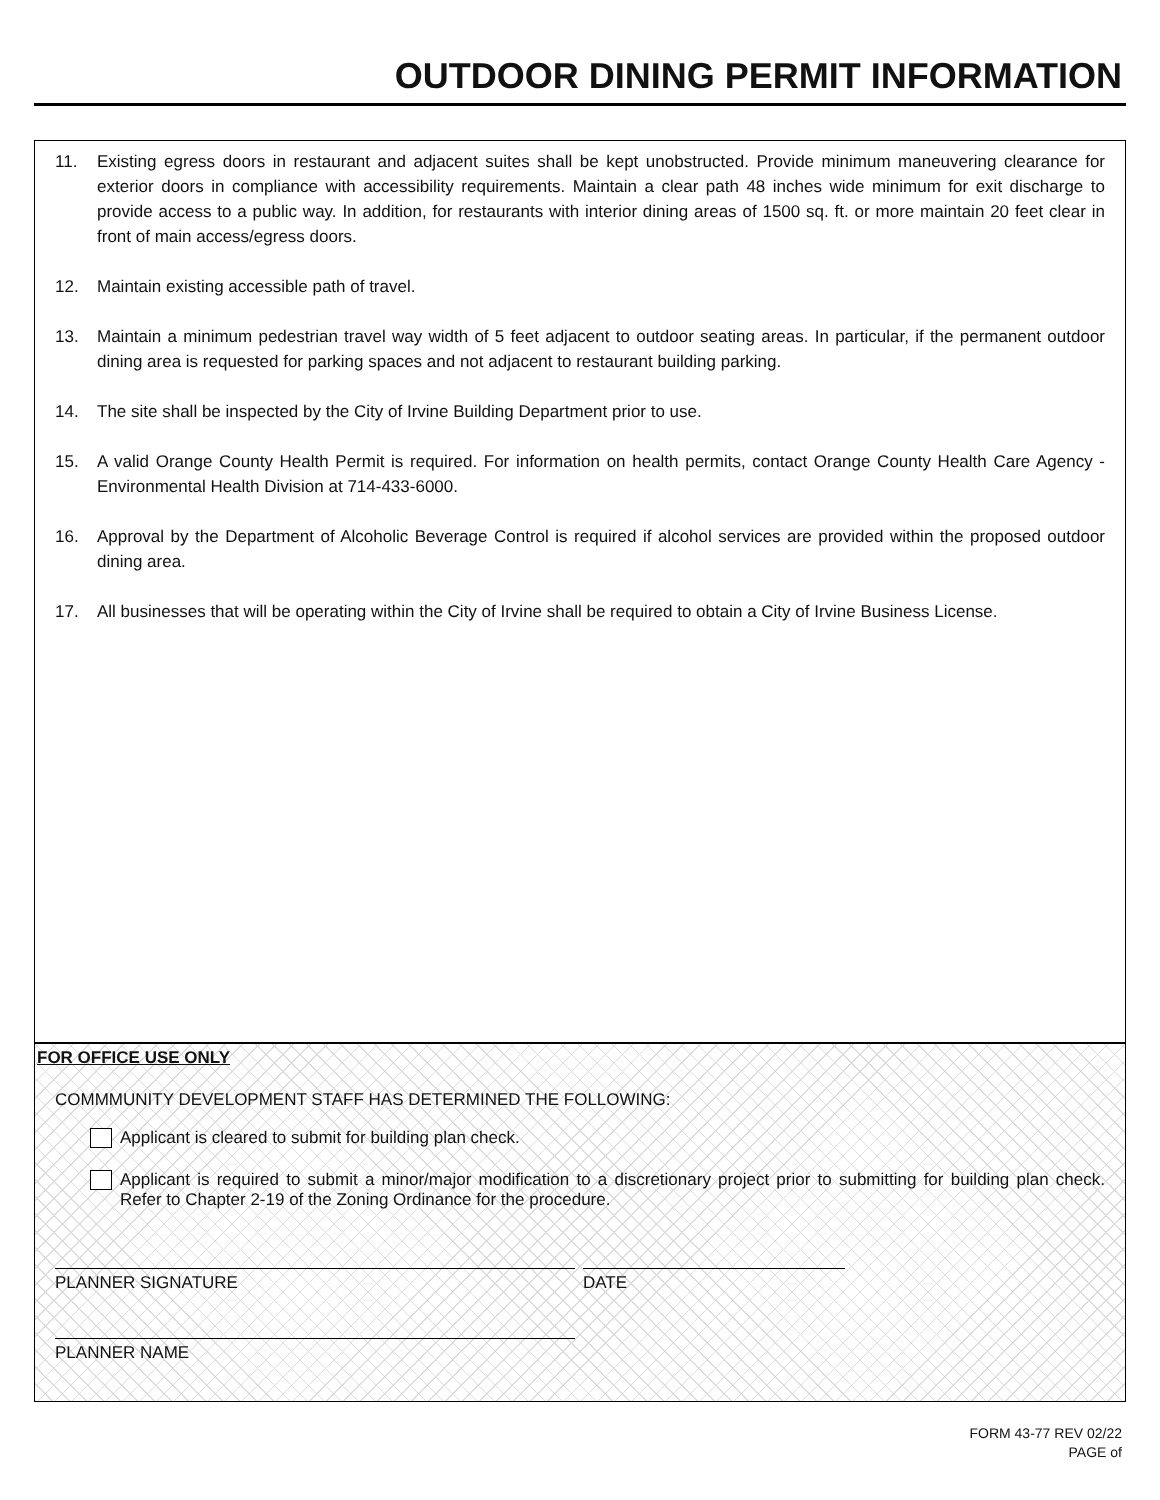OUTDOOR DINING PERMIT INFORMATION
11. Existing egress doors in restaurant and adjacent suites shall be kept unobstructed. Provide minimum maneuvering clearance for exterior doors in compliance with accessibility requirements. Maintain a clear path 48 inches wide minimum for exit discharge to provide access to a public way. In addition, for restaurants with interior dining areas of 1500 sq. ft. or more maintain 20 feet clear in front of main access/egress doors.
12. Maintain existing accessible path of travel.
13. Maintain a minimum pedestrian travel way width of 5 feet adjacent to outdoor seating areas. In particular, if the permanent outdoor dining area is requested for parking spaces and not adjacent to restaurant building parking.
14. The site shall be inspected by the City of Irvine Building Department prior to use.
15. A valid Orange County Health Permit is required. For information on health permits, contact Orange County Health Care Agency - Environmental Health Division at 714-433-6000.
16. Approval by the Department of Alcoholic Beverage Control is required if alcohol services are provided within the proposed outdoor dining area.
17. All businesses that will be operating within the City of Irvine shall be required to obtain a City of Irvine Business License.
FOR OFFICE USE ONLY
COMMMUNITY DEVELOPMENT STAFF HAS DETERMINED THE FOLLOWING:
Applicant is cleared to submit for building plan check.
Applicant is required to submit a minor/major modification to a discretionary project prior to submitting for building plan check. Refer to Chapter 2-19 of the Zoning Ordinance for the procedure.
PLANNER SIGNATURE DATE
PLANNER NAME
FORM 43-77 REV 02/22
PAGE of